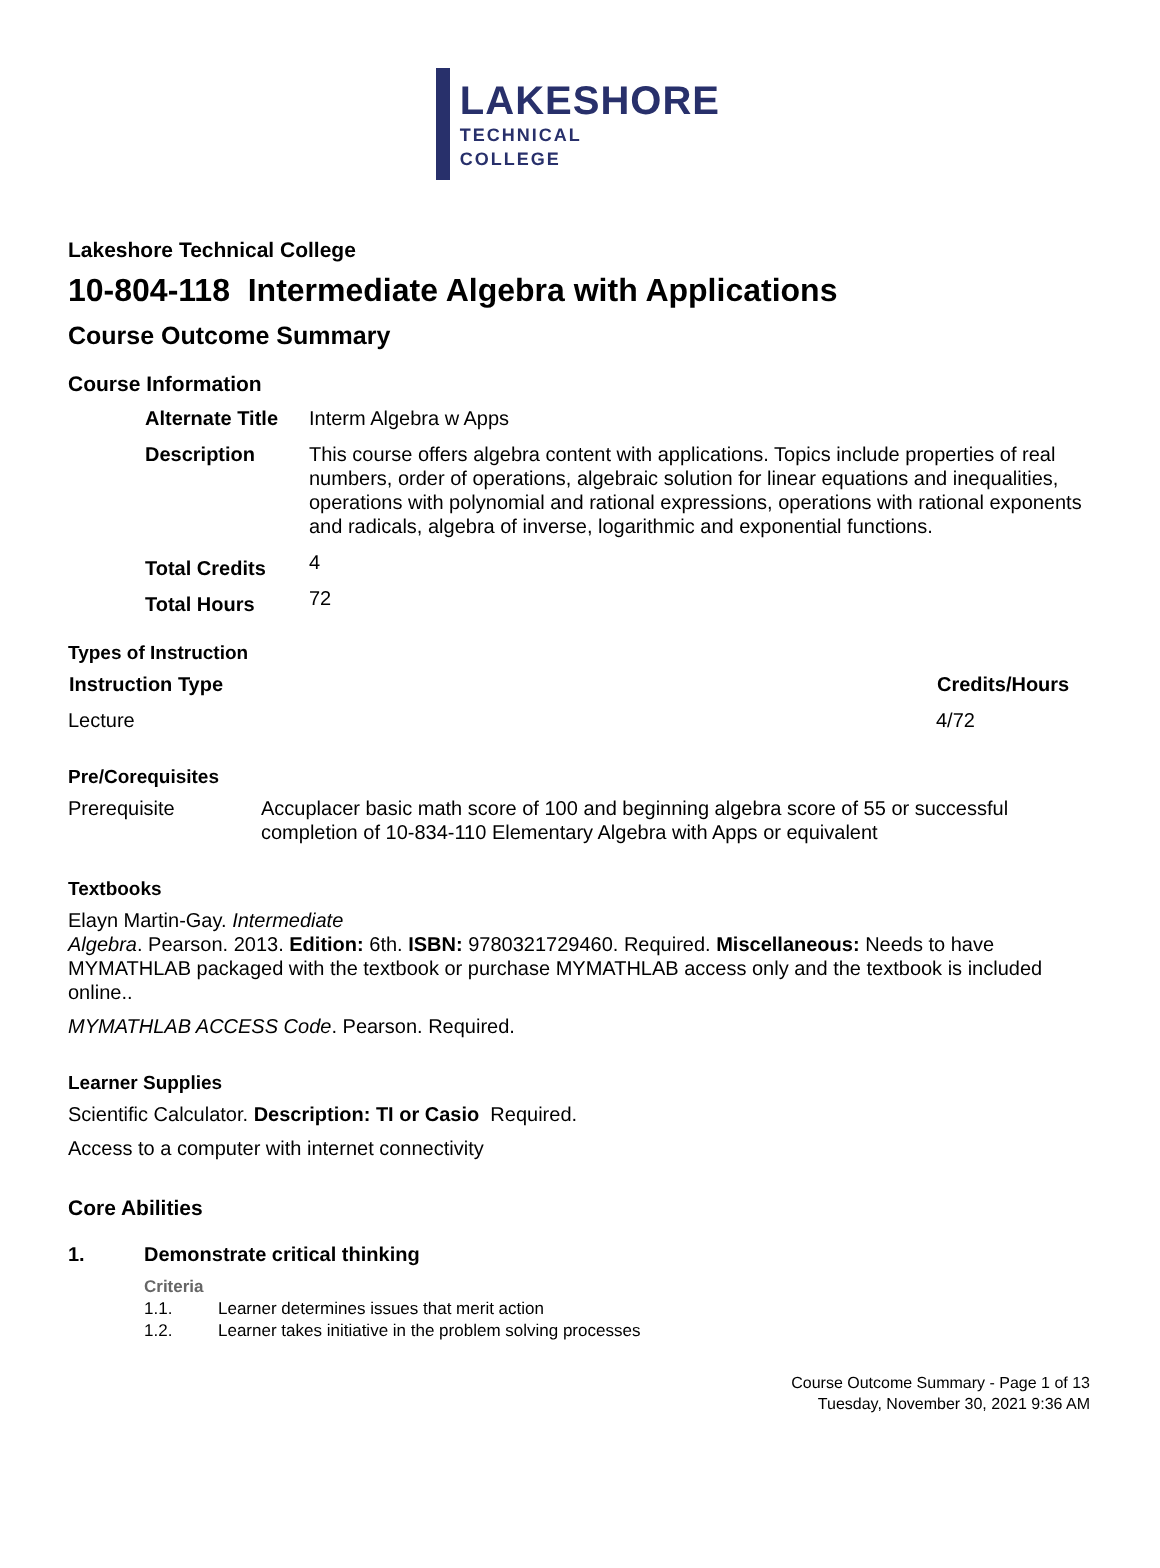LAKESHORE
TECHNICAL
COLLEGE
Lakeshore Technical College
10-804-118 Intermediate Algebra with Applications
Course Outcome Summary
Course Information
| Alternate Title | Interm Algebra w Apps |
| Description | This course offers algebra content with applications. Topics include properties of real numbers, order of operations, algebraic solution for linear equations and inequalities, operations with polynomial and rational expressions, operations with rational exponents and radicals, algebra of inverse, logarithmic and exponential functions. |
| Total Credits | 4 |
| Total Hours | 72 |
Types of Instruction
| Instruction Type | Credits/Hours |
| --- | --- |
| Lecture | 4/72 |
Pre/Corequisites
| Prerequisite | Accuplacer basic math score of 100 and beginning algebra score of 55 or successful completion of 10-834-110 Elementary Algebra with Apps or equivalent |
Textbooks
Elayn Martin-Gay. Intermediate
Algebra. Pearson. 2013. Edition: 6th. ISBN: 9780321729460. Required. Miscellaneous: Needs to have MYMATHLAB packaged with the textbook or purchase MYMATHLAB access only and the textbook is included online..
MYMATHLAB ACCESS Code. Pearson. Required.
Learner Supplies
Scientific Calculator. Description: TI or Casio Required.
Access to a computer with internet connectivity
Core Abilities
1. Demonstrate critical thinking
Criteria
1.1. Learner determines issues that merit action
1.2. Learner takes initiative in the problem solving processes
Course Outcome Summary - Page 1 of 13
Tuesday, November 30, 2021 9:36 AM